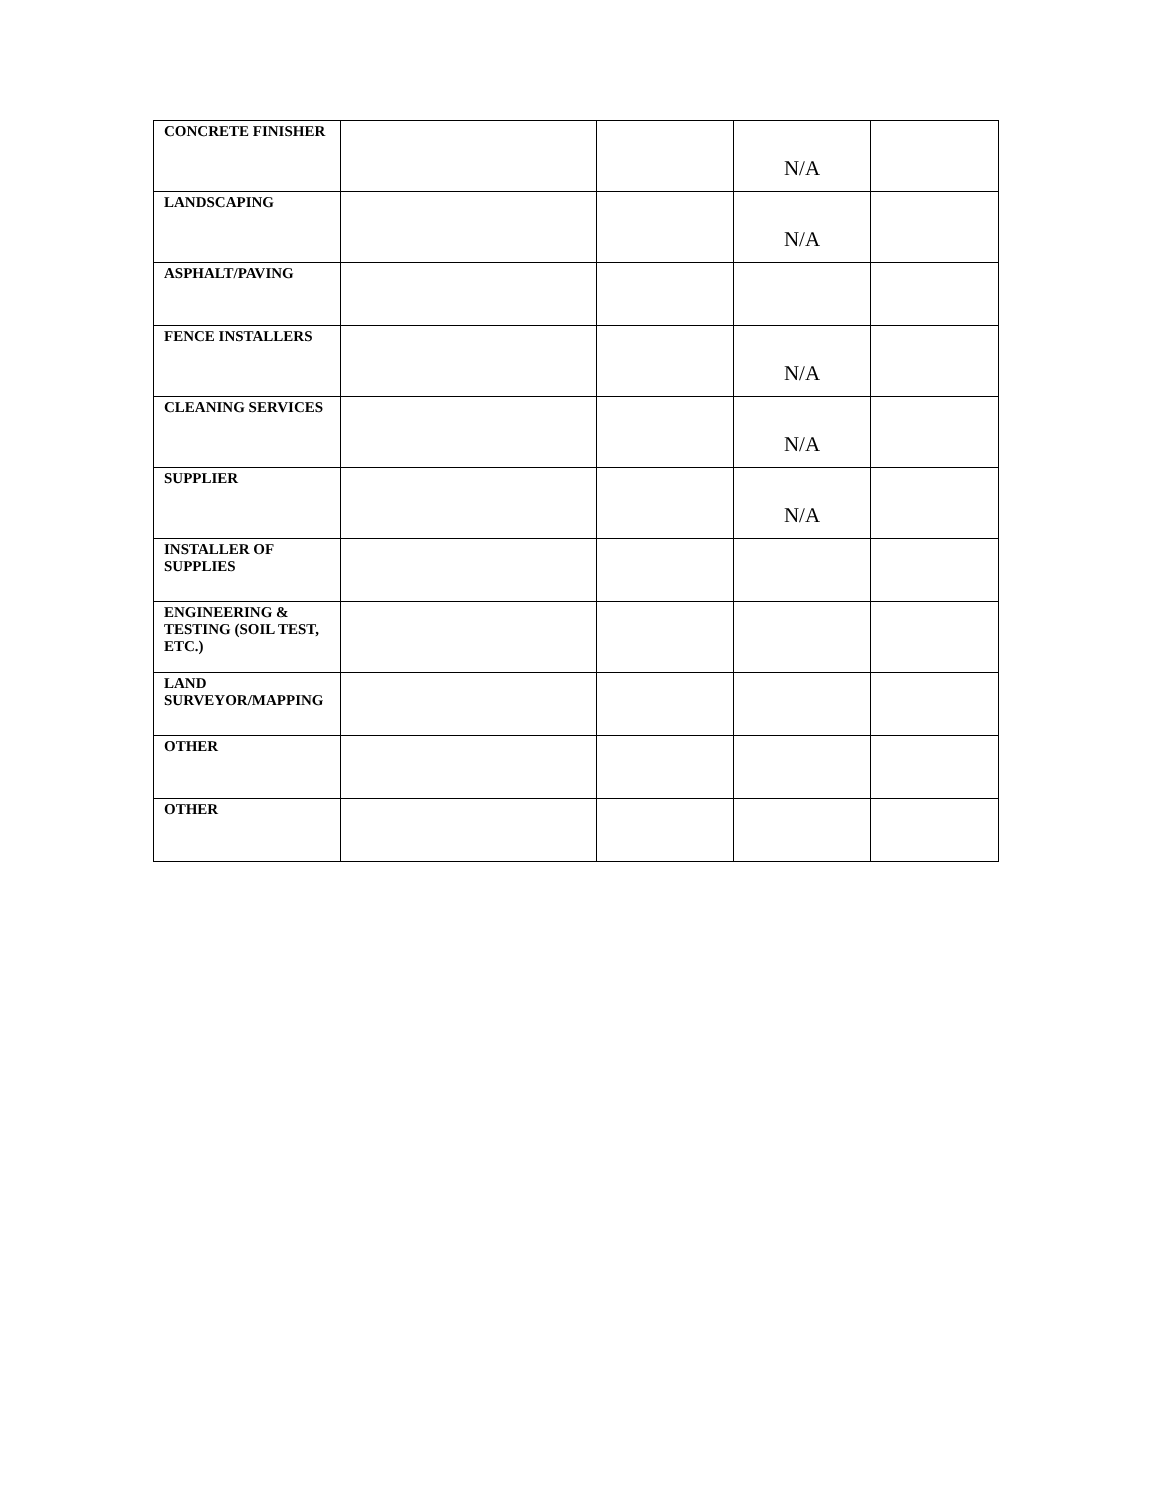| CONCRETE FINISHER | | | N/A | |
| LANDSCAPING | | | N/A | |
| ASPHALT/PAVING | | | | |
| FENCE INSTALLERS | | | N/A | |
| CLEANING SERVICES | | | N/A | |
| SUPPLIER | | | N/A | |
| INSTALLER OF SUPPLIES | | | | |
| ENGINEERING & TESTING (SOIL TEST, ETC.) | | | | |
| LAND SURVEYOR/MAPPING | | | | |
| OTHER | | | | |
| OTHER | | | | |